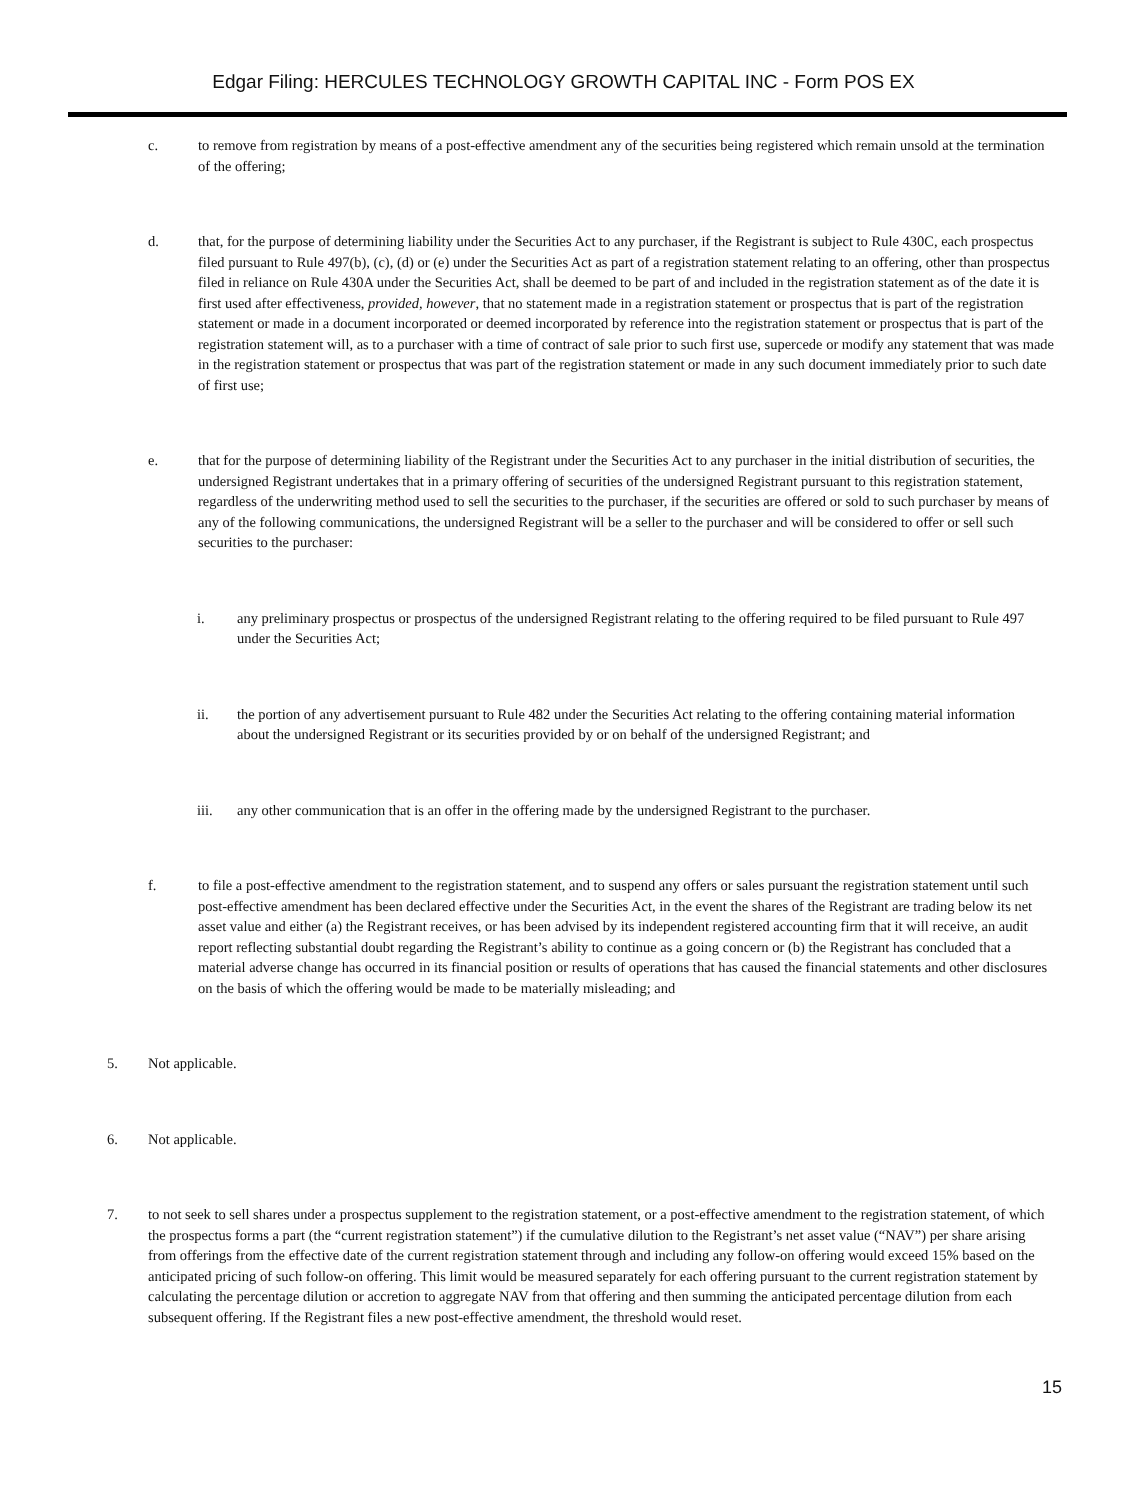Edgar Filing: HERCULES TECHNOLOGY GROWTH CAPITAL INC - Form POS EX
c. to remove from registration by means of a post-effective amendment any of the securities being registered which remain unsold at the termination of the offering;
d. that, for the purpose of determining liability under the Securities Act to any purchaser, if the Registrant is subject to Rule 430C, each prospectus filed pursuant to Rule 497(b), (c), (d) or (e) under the Securities Act as part of a registration statement relating to an offering, other than prospectus filed in reliance on Rule 430A under the Securities Act, shall be deemed to be part of and included in the registration statement as of the date it is first used after effectiveness, provided, however, that no statement made in a registration statement or prospectus that is part of the registration statement or made in a document incorporated or deemed incorporated by reference into the registration statement or prospectus that is part of the registration statement will, as to a purchaser with a time of contract of sale prior to such first use, supercede or modify any statement that was made in the registration statement or prospectus that was part of the registration statement or made in any such document immediately prior to such date of first use;
e. that for the purpose of determining liability of the Registrant under the Securities Act to any purchaser in the initial distribution of securities, the undersigned Registrant undertakes that in a primary offering of securities of the undersigned Registrant pursuant to this registration statement, regardless of the underwriting method used to sell the securities to the purchaser, if the securities are offered or sold to such purchaser by means of any of the following communications, the undersigned Registrant will be a seller to the purchaser and will be considered to offer or sell such securities to the purchaser:
i. any preliminary prospectus or prospectus of the undersigned Registrant relating to the offering required to be filed pursuant to Rule 497 under the Securities Act;
ii. the portion of any advertisement pursuant to Rule 482 under the Securities Act relating to the offering containing material information about the undersigned Registrant or its securities provided by or on behalf of the undersigned Registrant; and
iii. any other communication that is an offer in the offering made by the undersigned Registrant to the purchaser.
f. to file a post-effective amendment to the registration statement, and to suspend any offers or sales pursuant the registration statement until such post-effective amendment has been declared effective under the Securities Act, in the event the shares of the Registrant are trading below its net asset value and either (a) the Registrant receives, or has been advised by its independent registered accounting firm that it will receive, an audit report reflecting substantial doubt regarding the Registrant’s ability to continue as a going concern or (b) the Registrant has concluded that a material adverse change has occurred in its financial position or results of operations that has caused the financial statements and other disclosures on the basis of which the offering would be made to be materially misleading; and
5. Not applicable.
6. Not applicable.
7. to not seek to sell shares under a prospectus supplement to the registration statement, or a post-effective amendment to the registration statement, of which the prospectus forms a part (the “current registration statement”) if the cumulative dilution to the Registrant’s net asset value (“NAV”) per share arising from offerings from the effective date of the current registration statement through and including any follow-on offering would exceed 15% based on the anticipated pricing of such follow-on offering. This limit would be measured separately for each offering pursuant to the current registration statement by calculating the percentage dilution or accretion to aggregate NAV from that offering and then summing the anticipated percentage dilution from each subsequent offering. If the Registrant files a new post-effective amendment, the threshold would reset.
15